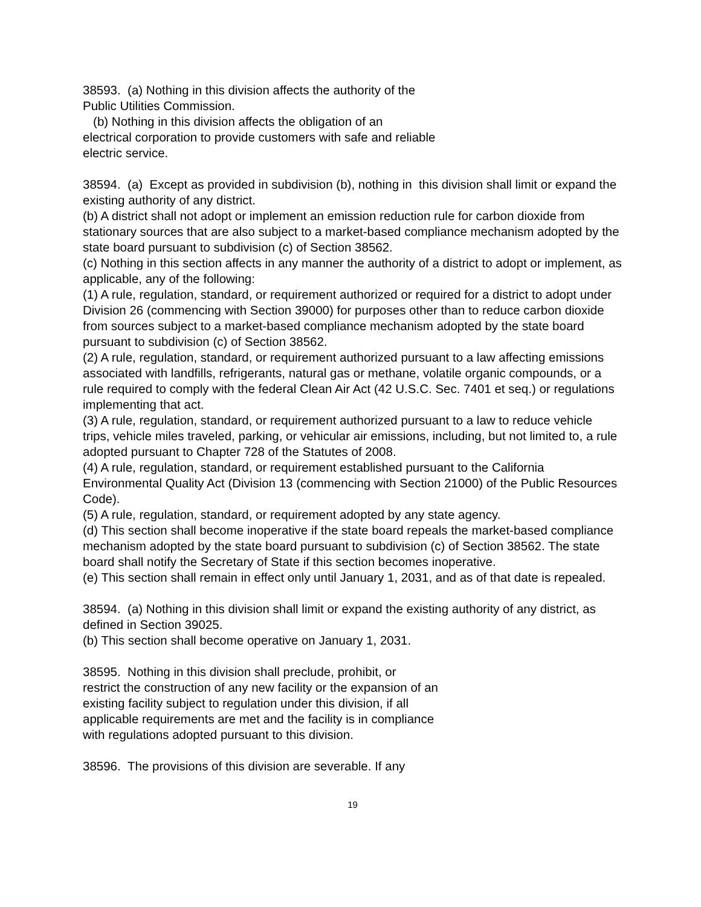38593. (a) Nothing in this division affects the authority of the
Public Utilities Commission.
(b) Nothing in this division affects the obligation of an
electrical corporation to provide customers with safe and reliable
electric service.
38594. (a) Except as provided in subdivision (b), nothing in this division shall limit or expand the existing authority of any district.
(b) A district shall not adopt or implement an emission reduction rule for carbon dioxide from stationary sources that are also subject to a market-based compliance mechanism adopted by the state board pursuant to subdivision (c) of Section 38562.
(c) Nothing in this section affects in any manner the authority of a district to adopt or implement, as applicable, any of the following:
(1) A rule, regulation, standard, or requirement authorized or required for a district to adopt under Division 26 (commencing with Section 39000) for purposes other than to reduce carbon dioxide from sources subject to a market-based compliance mechanism adopted by the state board pursuant to subdivision (c) of Section 38562.
(2) A rule, regulation, standard, or requirement authorized pursuant to a law affecting emissions associated with landfills, refrigerants, natural gas or methane, volatile organic compounds, or a rule required to comply with the federal Clean Air Act (42 U.S.C. Sec. 7401 et seq.) or regulations implementing that act.
(3) A rule, regulation, standard, or requirement authorized pursuant to a law to reduce vehicle trips, vehicle miles traveled, parking, or vehicular air emissions, including, but not limited to, a rule adopted pursuant to Chapter 728 of the Statutes of 2008.
(4) A rule, regulation, standard, or requirement established pursuant to the California Environmental Quality Act (Division 13 (commencing with Section 21000) of the Public Resources Code).
(5) A rule, regulation, standard, or requirement adopted by any state agency.
(d) This section shall become inoperative if the state board repeals the market-based compliance mechanism adopted by the state board pursuant to subdivision (c) of Section 38562. The state board shall notify the Secretary of State if this section becomes inoperative.
(e) This section shall remain in effect only until January 1, 2031, and as of that date is repealed.
38594. (a) Nothing in this division shall limit or expand the existing authority of any district, as defined in Section 39025.
(b) This section shall become operative on January 1, 2031.
38595. Nothing in this division shall preclude, prohibit, or
restrict the construction of any new facility or the expansion of an
existing facility subject to regulation under this division, if all
applicable requirements are met and the facility is in compliance
with regulations adopted pursuant to this division.
38596. The provisions of this division are severable. If any
19